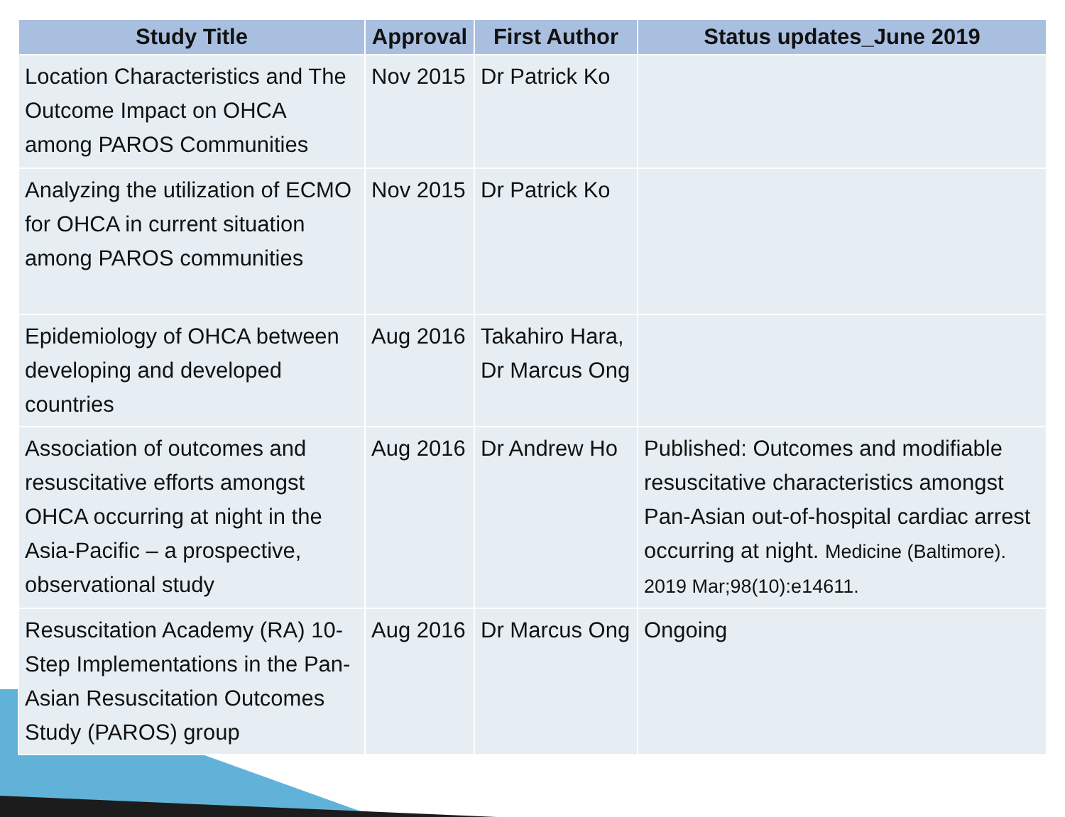| Study Title | Approval | First Author | Status updates_June 2019 |
| --- | --- | --- | --- |
| Location Characteristics and The Outcome Impact on OHCA among PAROS Communities | Nov 2015 | Dr Patrick Ko | |
| Analyzing the utilization of ECMO for OHCA in current situation among PAROS communities | Nov 2015 | Dr Patrick Ko | |
| Epidemiology of OHCA between developing and developed countries | Aug 2016 | Takahiro Hara, Dr Marcus Ong | |
| Association of outcomes and resuscitative efforts amongst OHCA occurring at night in the Asia-Pacific – a prospective, observational study | Aug 2016 | Dr Andrew Ho | Published: Outcomes and modifiable resuscitative characteristics amongst Pan-Asian out-of-hospital cardiac arrest occurring at night. Medicine (Baltimore). 2019 Mar;98(10):e14611. |
| Resuscitation Academy (RA) 10-Step Implementations in the Pan-Asian Resuscitation Outcomes Study (PAROS) group | Aug 2016 | Dr Marcus Ong | Ongoing |